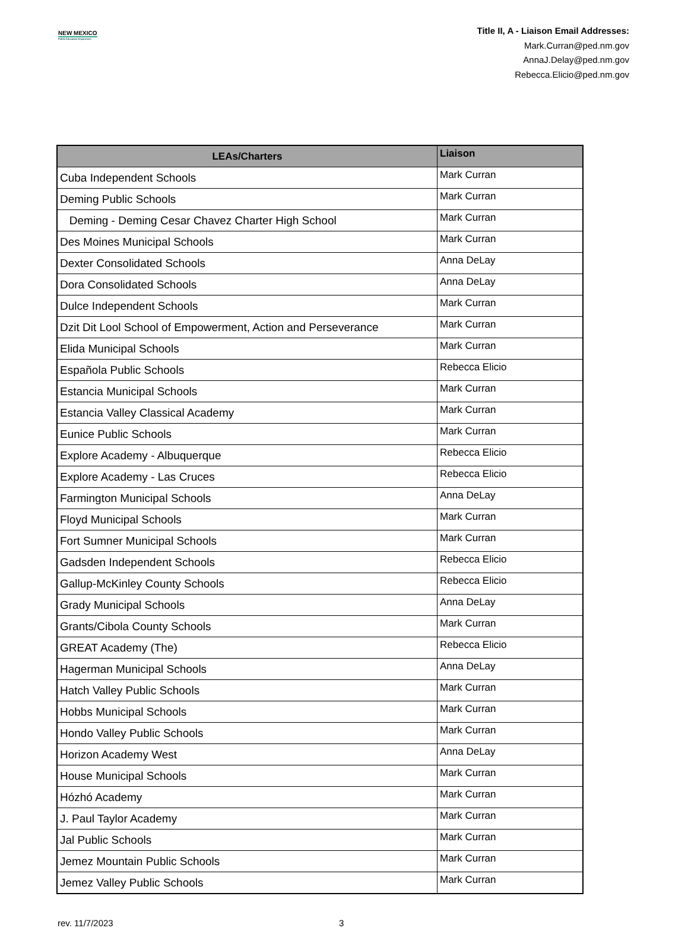NEW MEXICO
Public Education Department
Title II, A - Liaison Email Addresses:
Mark.Curran@ped.nm.gov
AnnaJ.Delay@ped.nm.gov
Rebecca.Elicio@ped.nm.gov
| LEAs/Charters | Liaison |
| --- | --- |
| Cuba Independent Schools | Mark Curran |
| Deming Public Schools | Mark Curran |
| Deming - Deming Cesar Chavez Charter High School | Mark Curran |
| Des Moines Municipal Schools | Mark Curran |
| Dexter Consolidated Schools | Anna DeLay |
| Dora Consolidated Schools | Anna DeLay |
| Dulce Independent Schools | Mark Curran |
| Dzit Dit Lool School of Empowerment, Action and Perseverance | Mark Curran |
| Elida Municipal Schools | Mark Curran |
| Española Public Schools | Rebecca Elicio |
| Estancia Municipal Schools | Mark Curran |
| Estancia Valley Classical Academy | Mark Curran |
| Eunice Public Schools | Mark Curran |
| Explore Academy - Albuquerque | Rebecca Elicio |
| Explore Academy - Las Cruces | Rebecca Elicio |
| Farmington Municipal Schools | Anna DeLay |
| Floyd Municipal Schools | Mark Curran |
| Fort Sumner Municipal Schools | Mark Curran |
| Gadsden Independent Schools | Rebecca Elicio |
| Gallup-McKinley County Schools | Rebecca Elicio |
| Grady Municipal Schools | Anna DeLay |
| Grants/Cibola County Schools | Mark Curran |
| GREAT Academy (The) | Rebecca Elicio |
| Hagerman Municipal Schools | Anna DeLay |
| Hatch Valley Public Schools | Mark Curran |
| Hobbs Municipal Schools | Mark Curran |
| Hondo Valley Public Schools | Mark Curran |
| Horizon Academy West | Anna DeLay |
| House Municipal Schools | Mark Curran |
| Hózhó Academy | Mark Curran |
| J. Paul Taylor Academy | Mark Curran |
| Jal Public Schools | Mark Curran |
| Jemez Mountain Public Schools | Mark Curran |
| Jemez Valley Public Schools | Mark Curran |
rev. 11/7/2023 3